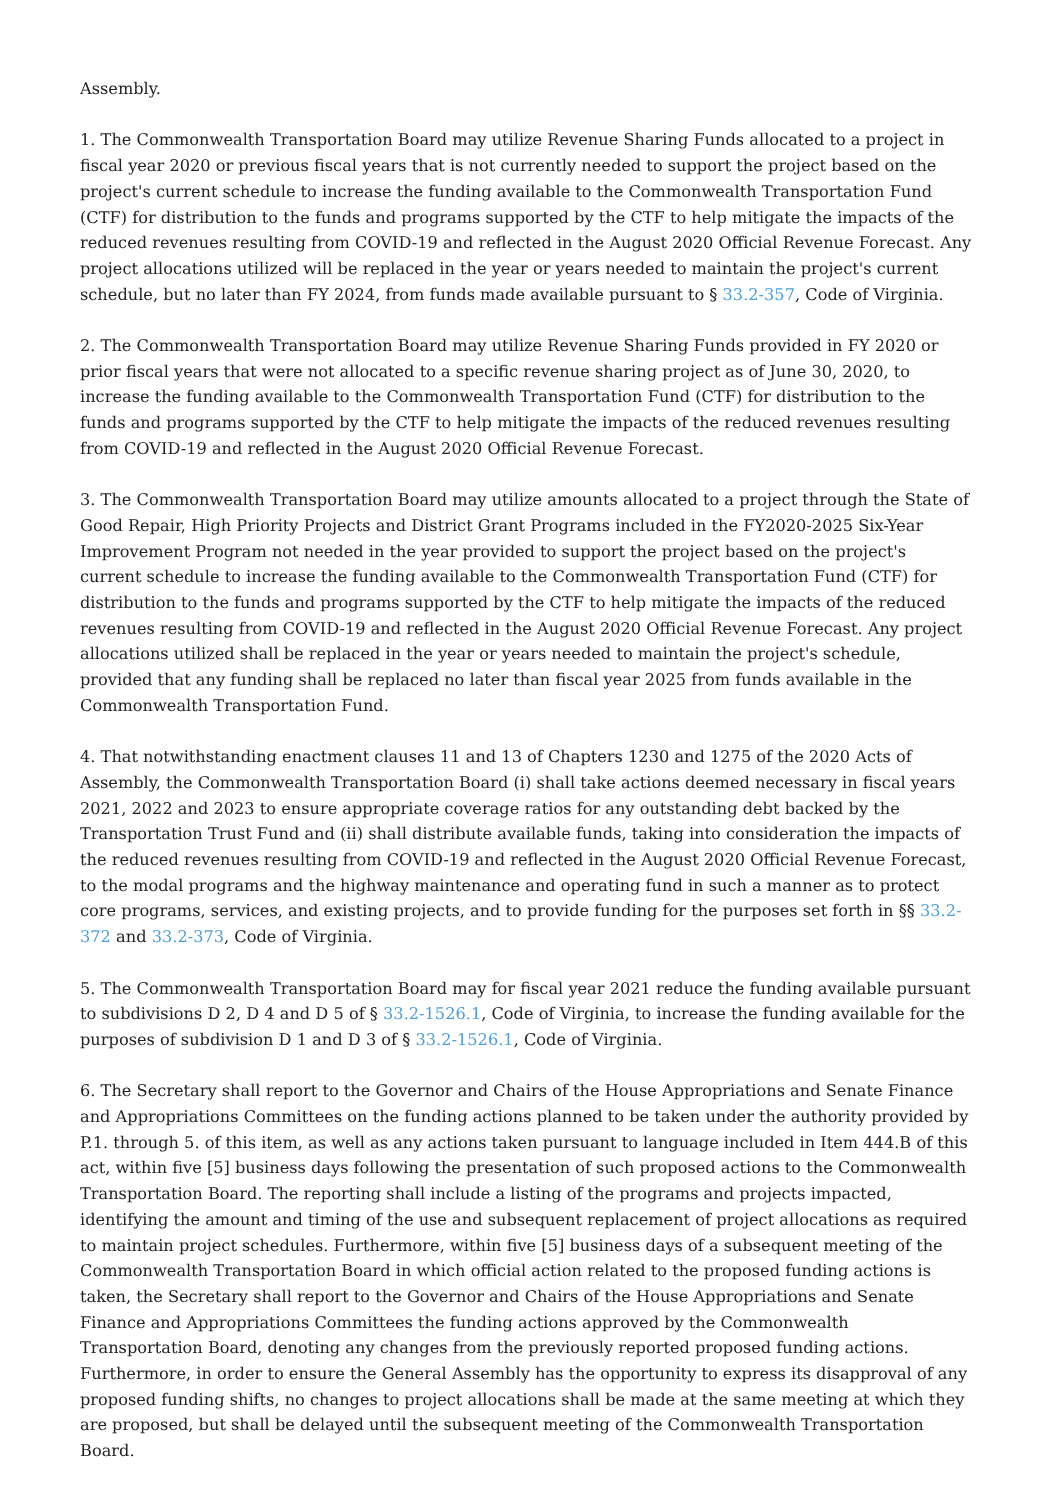Assembly.
1. The Commonwealth Transportation Board may utilize Revenue Sharing Funds allocated to a project in fiscal year 2020 or previous fiscal years that is not currently needed to support the project based on the project's current schedule to increase the funding available to the Commonwealth Transportation Fund (CTF) for distribution to the funds and programs supported by the CTF to help mitigate the impacts of the reduced revenues resulting from COVID-19 and reflected in the August 2020 Official Revenue Forecast. Any project allocations utilized will be replaced in the year or years needed to maintain the project's current schedule, but no later than FY 2024, from funds made available pursuant to § 33.2-357, Code of Virginia.
2. The Commonwealth Transportation Board may utilize Revenue Sharing Funds provided in FY 2020 or prior fiscal years that were not allocated to a specific revenue sharing project as of June 30, 2020, to increase the funding available to the Commonwealth Transportation Fund (CTF) for distribution to the funds and programs supported by the CTF to help mitigate the impacts of the reduced revenues resulting from COVID-19 and reflected in the August 2020 Official Revenue Forecast.
3. The Commonwealth Transportation Board may utilize amounts allocated to a project through the State of Good Repair, High Priority Projects and District Grant Programs included in the FY2020-2025 Six-Year Improvement Program not needed in the year provided to support the project based on the project's current schedule to increase the funding available to the Commonwealth Transportation Fund (CTF) for distribution to the funds and programs supported by the CTF to help mitigate the impacts of the reduced revenues resulting from COVID-19 and reflected in the August 2020 Official Revenue Forecast. Any project allocations utilized shall be replaced in the year or years needed to maintain the project's schedule, provided that any funding shall be replaced no later than fiscal year 2025 from funds available in the Commonwealth Transportation Fund.
4. That notwithstanding enactment clauses 11 and 13 of Chapters 1230 and 1275 of the 2020 Acts of Assembly, the Commonwealth Transportation Board (i) shall take actions deemed necessary in fiscal years 2021, 2022 and 2023 to ensure appropriate coverage ratios for any outstanding debt backed by the Transportation Trust Fund and (ii) shall distribute available funds, taking into consideration the impacts of the reduced revenues resulting from COVID-19 and reflected in the August 2020 Official Revenue Forecast, to the modal programs and the highway maintenance and operating fund in such a manner as to protect core programs, services, and existing projects, and to provide funding for the purposes set forth in §§ 33.2-372 and 33.2-373, Code of Virginia.
5. The Commonwealth Transportation Board may for fiscal year 2021 reduce the funding available pursuant to subdivisions D 2, D 4 and D 5 of § 33.2-1526.1, Code of Virginia, to increase the funding available for the purposes of subdivision D 1 and D 3 of § 33.2-1526.1, Code of Virginia.
6. The Secretary shall report to the Governor and Chairs of the House Appropriations and Senate Finance and Appropriations Committees on the funding actions planned to be taken under the authority provided by P.1. through 5. of this item, as well as any actions taken pursuant to language included in Item 444.B of this act, within five [5] business days following the presentation of such proposed actions to the Commonwealth Transportation Board. The reporting shall include a listing of the programs and projects impacted, identifying the amount and timing of the use and subsequent replacement of project allocations as required to maintain project schedules. Furthermore, within five [5] business days of a subsequent meeting of the Commonwealth Transportation Board in which official action related to the proposed funding actions is taken, the Secretary shall report to the Governor and Chairs of the House Appropriations and Senate Finance and Appropriations Committees the funding actions approved by the Commonwealth Transportation Board, denoting any changes from the previously reported proposed funding actions. Furthermore, in order to ensure the General Assembly has the opportunity to express its disapproval of any proposed funding shifts, no changes to project allocations shall be made at the same meeting at which they are proposed, but shall be delayed until the subsequent meeting of the Commonwealth Transportation Board.